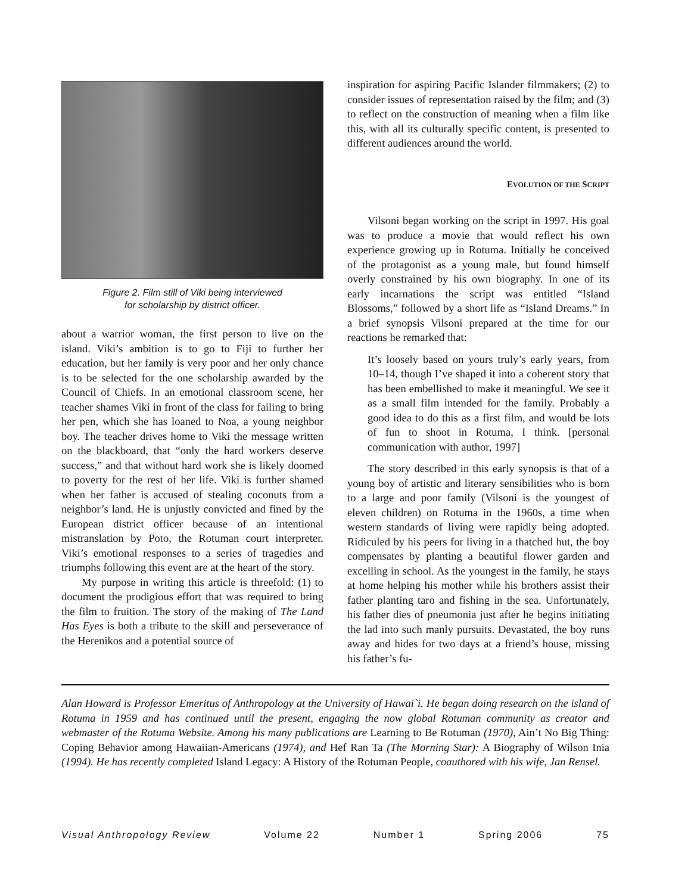Figure 2. Film still of Viki being interviewed
for scholarship by district officer.
about a warrior woman, the first person to live on the island. Viki’s ambition is to go to Fiji to further her education, but her family is very poor and her only chance is to be selected for the one scholarship awarded by the Council of Chiefs. In an emotional classroom scene, her teacher shames Viki in front of the class for failing to bring her pen, which she has loaned to Noa, a young neighbor boy. The teacher drives home to Viki the message written on the blackboard, that “only the hard workers deserve success,” and that without hard work she is likely doomed to poverty for the rest of her life. Viki is further shamed when her father is accused of stealing coconuts from a neighbor’s land. He is unjustly convicted and fined by the European district officer because of an intentional mistranslation by Poto, the Rotuman court interpreter. Viki’s emotional responses to a series of tragedies and triumphs following this event are at the heart of the story.
My purpose in writing this article is threefold: (1) to document the prodigious effort that was required to bring the film to fruition. The story of the making of The Land Has Eyes is both a tribute to the skill and perseverance of the Herenikos and a potential source of
inspiration for aspiring Pacific Islander filmmakers; (2) to consider issues of representation raised by the film; and (3) to reflect on the construction of meaning when a film like this, with all its culturally specific content, is presented to different audiences around the world.
EVOLUTION OF THE SCRIPT
Vilsoni began working on the script in 1997. His goal was to produce a movie that would reflect his own experience growing up in Rotuma. Initially he conceived of the protagonist as a young male, but found himself overly constrained by his own biography. In one of its early incarnations the script was entitled “Island Blossoms,” followed by a short life as “Island Dreams.” In a brief synopsis Vilsoni prepared at the time for our reactions he remarked that:
It’s loosely based on yours truly’s early years, from 10–14, though I’ve shaped it into a coherent story that has been embellished to make it meaningful. We see it as a small film intended for the family. Probably a good idea to do this as a first film, and would be lots of fun to shoot in Rotuma, I think. [personal communication with author, 1997]
The story described in this early synopsis is that of a young boy of artistic and literary sensibilities who is born to a large and poor family (Vilsoni is the youngest of eleven children) on Rotuma in the 1960s, a time when western standards of living were rapidly being adopted. Ridiculed by his peers for living in a thatched hut, the boy compensates by planting a beautiful flower garden and excelling in school. As the youngest in the family, he stays at home helping his mother while his brothers assist their father planting taro and fishing in the sea. Unfortunately, his father dies of pneumonia just after he begins initiating the lad into such manly pursuits. Devastated, the boy runs away and hides for two days at a friend’s house, missing his father’s fu-
Alan Howard is Professor Emeritus of Anthropology at the University of Hawai`i. He began doing research on the island of Rotuma in 1959 and has continued until the present, engaging the now global Rotuman community as creator and webmaster of the Rotuma Website. Among his many publications are Learning to Be Rotuman (1970), Ain’t No Big Thing: Coping Behavior among Hawaiian-Americans (1974), and Hef Ran Ta (The Morning Star): A Biography of Wilson Inia (1994). He has recently completed Island Legacy: A History of the Rotuman People, coauthored with his wife, Jan Rensel.
Visual Anthropology Review Volume 22 Number 1 Spring 2006 75